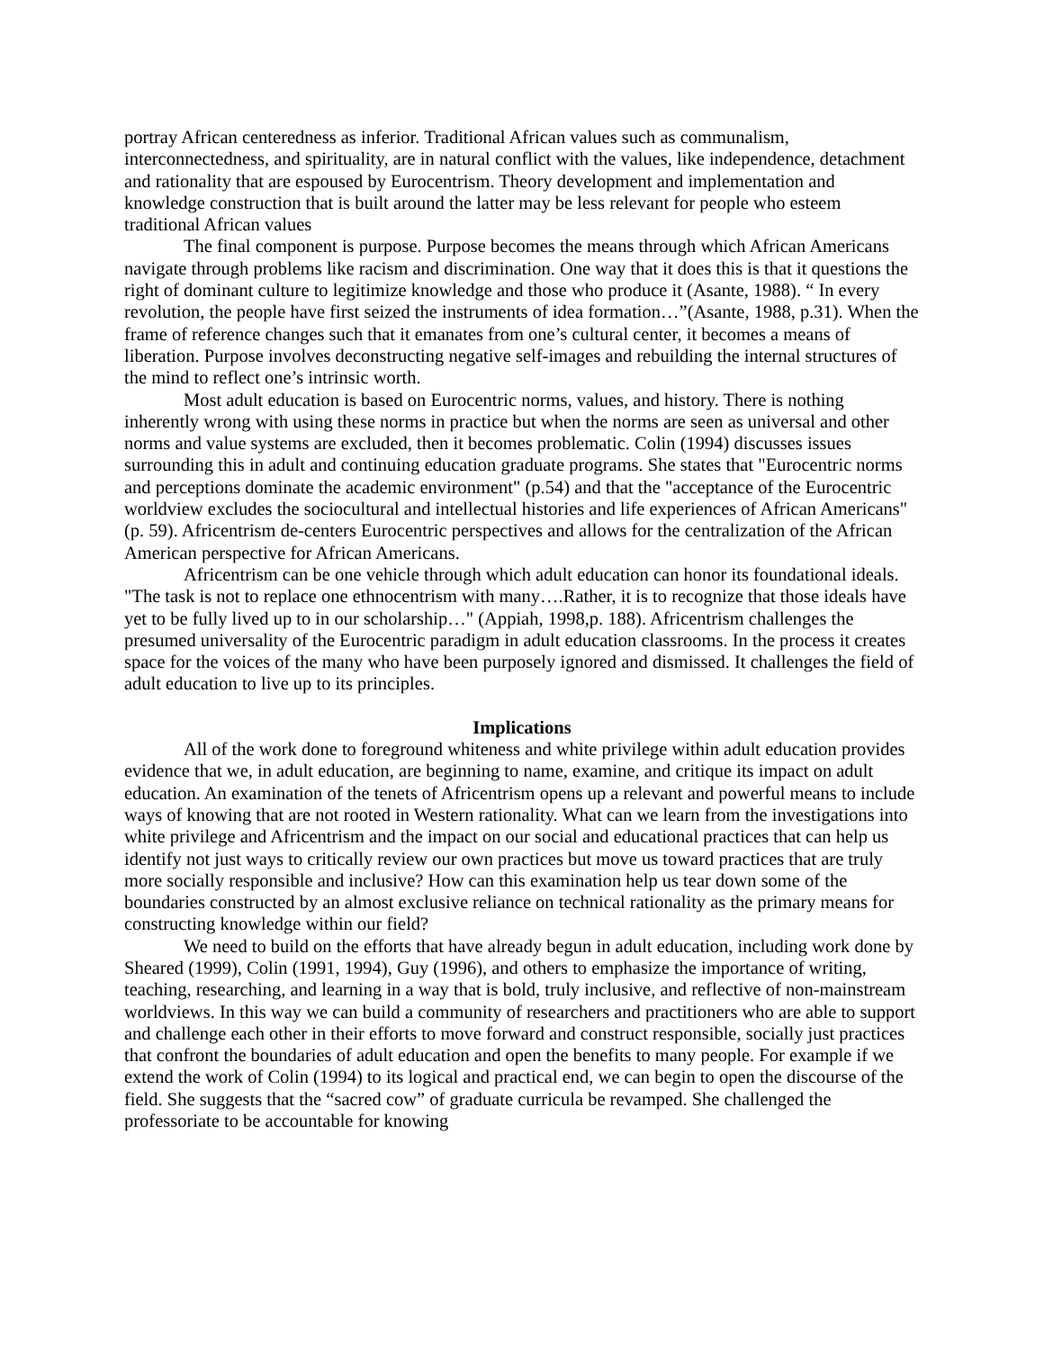portray African centeredness as inferior. Traditional African values such as communalism, interconnectedness, and spirituality, are in natural conflict with the values, like independence, detachment and rationality that are espoused by Eurocentrism. Theory development and implementation and knowledge construction that is built around the latter may be less relevant for people who esteem traditional African values
The final component is purpose. Purpose becomes the means through which African Americans navigate through problems like racism and discrimination. One way that it does this is that it questions the right of dominant culture to legitimize knowledge and those who produce it (Asante, 1988). “ In every revolution, the people have first seized the instruments of idea formation…”(Asante, 1988, p.31). When the frame of reference changes such that it emanates from one’s cultural center, it becomes a means of liberation. Purpose involves deconstructing negative self-images and rebuilding the internal structures of the mind to reflect one’s intrinsic worth.
Most adult education is based on Eurocentric norms, values, and history. There is nothing inherently wrong with using these norms in practice but when the norms are seen as universal and other norms and value systems are excluded, then it becomes problematic. Colin (1994) discusses issues surrounding this in adult and continuing education graduate programs. She states that "Eurocentric norms and perceptions dominate the academic environment" (p.54) and that the "acceptance of the Eurocentric worldview excludes the sociocultural and intellectual histories and life experiences of African Americans" (p. 59). Africentrism de-centers Eurocentric perspectives and allows for the centralization of the African American perspective for African Americans.
Africentrism can be one vehicle through which adult education can honor its foundational ideals. "The task is not to replace one ethnocentrism with many….Rather, it is to recognize that those ideals have yet to be fully lived up to in our scholarship…" (Appiah, 1998,p. 188). Africentrism challenges the presumed universality of the Eurocentric paradigm in adult education classrooms. In the process it creates space for the voices of the many who have been purposely ignored and dismissed. It challenges the field of adult education to live up to its principles.
Implications
All of the work done to foreground whiteness and white privilege within adult education provides evidence that we, in adult education, are beginning to name, examine, and critique its impact on adult education. An examination of the tenets of Africentrism opens up a relevant and powerful means to include ways of knowing that are not rooted in Western rationality. What can we learn from the investigations into white privilege and Africentrism and the impact on our social and educational practices that can help us identify not just ways to critically review our own practices but move us toward practices that are truly more socially responsible and inclusive? How can this examination help us tear down some of the boundaries constructed by an almost exclusive reliance on technical rationality as the primary means for constructing knowledge within our field?
We need to build on the efforts that have already begun in adult education, including work done by Sheared (1999), Colin (1991, 1994), Guy (1996), and others to emphasize the importance of writing, teaching, researching, and learning in a way that is bold, truly inclusive, and reflective of non-mainstream worldviews. In this way we can build a community of researchers and practitioners who are able to support and challenge each other in their efforts to move forward and construct responsible, socially just practices that confront the boundaries of adult education and open the benefits to many people. For example if we extend the work of Colin (1994) to its logical and practical end, we can begin to open the discourse of the field. She suggests that the “sacred cow” of graduate curricula be revamped. She challenged the professoriate to be accountable for knowing